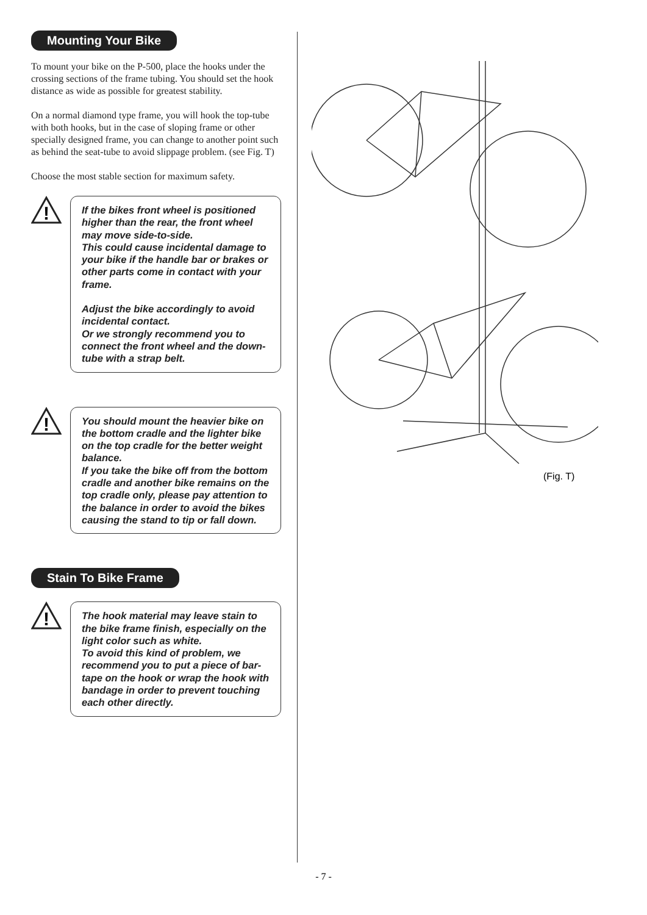Mounting Your Bike
To mount your bike on the P-500, place the hooks under the crossing sections of the frame tubing. You should set the hook distance as wide as possible for greatest stability.
On a normal diamond type frame, you will hook the top-tube with both hooks, but in the case of sloping frame or other specially designed frame, you can change to another point such as behind the seat-tube to avoid slippage problem. (see Fig. T)
Choose the most stable section for maximum safety.
!
If the bikes front wheel is positioned higher than the rear, the front wheel may move side-to-side.
This could cause incidental damage to your bike if the handle bar or brakes or other parts come in contact with your frame.
Adjust the bike accordingly to avoid incidental contact.
Or we strongly recommend you to connect the front wheel and the down-tube with a strap belt.
!
You should mount the heavier bike on the bottom cradle and the lighter bike on the top cradle for the better weight balance.
If you take the bike off from the bottom cradle and another bike remains on the top cradle only, please pay attention to the balance in order to avoid the bikes causing the stand to tip or fall down.
Stain To Bike Frame
!
The hook material may leave stain to the bike frame finish, especially on the light color such as white.
To avoid this kind of problem, we recommend you to put a piece of bar-tape on the hook or wrap the hook with bandage in order to prevent touching each other directly.
(Fig. T)
- 7 -